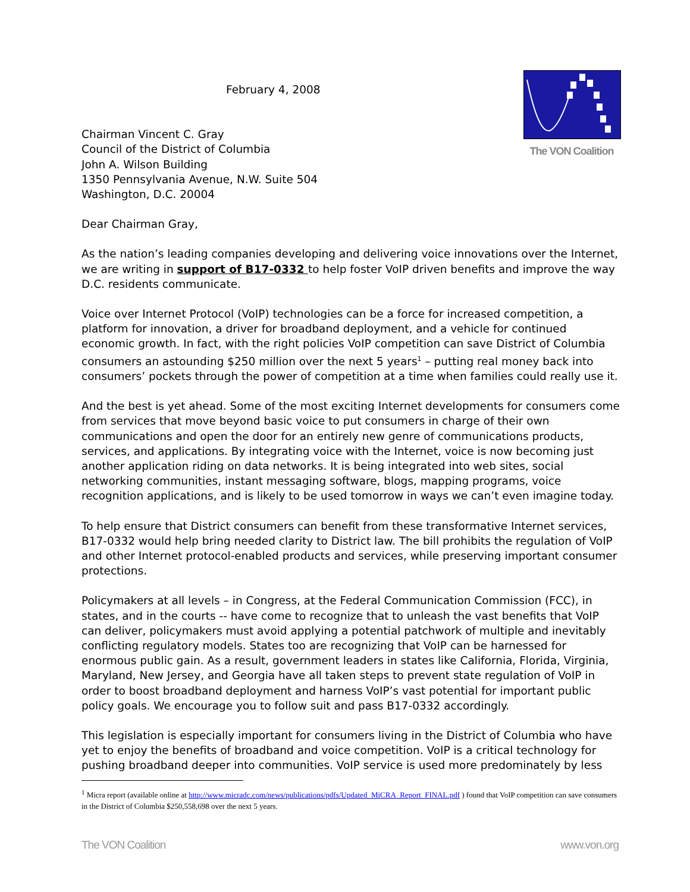February 4, 2008
Chairman Vincent C. Gray
Council of the District of Columbia
John A. Wilson Building
1350 Pennsylvania Avenue, N.W. Suite 504
Washington, D.C. 20004
The VON Coalition
Dear Chairman Gray,
As the nation’s leading companies developing and delivering voice innovations over the Internet, we are writing in support of B17-0332 to help foster VoIP driven benefits and improve the way D.C. residents communicate.
Voice over Internet Protocol (VoIP) technologies can be a force for increased competition, a platform for innovation, a driver for broadband deployment, and a vehicle for continued economic growth. In fact, with the right policies VoIP competition can save District of Columbia consumers an astounding $250 million over the next 5 years<sup>1</sup> – putting real money back into consumers’ pockets through the power of competition at a time when families could really use it.
And the best is yet ahead. Some of the most exciting Internet developments for consumers come from services that move beyond basic voice to put consumers in charge of their own communications and open the door for an entirely new genre of communications products, services, and applications. By integrating voice with the Internet, voice is now becoming just another application riding on data networks. It is being integrated into web sites, social networking communities, instant messaging software, blogs, mapping programs, voice recognition applications, and is likely to be used tomorrow in ways we can’t even imagine today.
To help ensure that District consumers can benefit from these transformative Internet services, B17-0332 would help bring needed clarity to District law. The bill prohibits the regulation of VoIP and other Internet protocol-enabled products and services, while preserving important consumer protections.
Policymakers at all levels – in Congress, at the Federal Communication Commission (FCC), in states, and in the courts -- have come to recognize that to unleash the vast benefits that VoIP can deliver, policymakers must avoid applying a potential patchwork of multiple and inevitably conflicting regulatory models. States too are recognizing that VoIP can be harnessed for enormous public gain. As a result, government leaders in states like California, Florida, Virginia, Maryland, New Jersey, and Georgia have all taken steps to prevent state regulation of VoIP in order to boost broadband deployment and harness VoIP’s vast potential for important public policy goals. We encourage you to follow suit and pass B17-0332 accordingly.
This legislation is especially important for consumers living in the District of Columbia who have yet to enjoy the benefits of broadband and voice competition. VoIP is a critical technology for pushing broadband deeper into communities. VoIP service is used more predominately by less
<sup>1</sup> Micra report (available online at http://www.micradc.com/news/publications/pdfs/Updated_MiCRA_Report_FINAL.pdf ) found that VoIP competition can save consumers in the District of Columbia $250,558,698 over the next 5 years.
The VON Coalition www.von.org